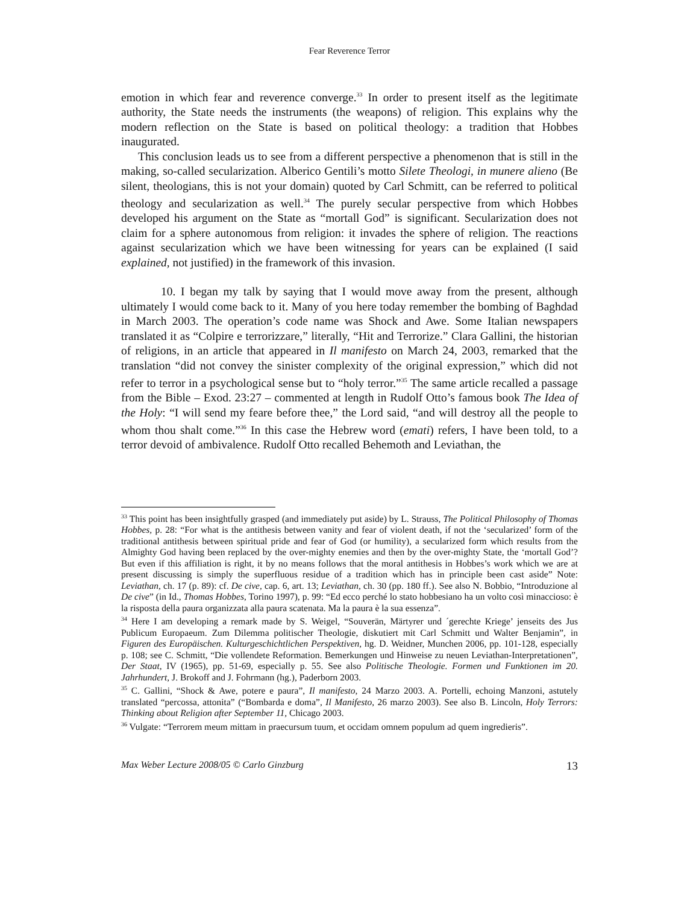Fear Reverence Terror
emotion in which fear and reverence converge.<sup>33</sup> In order to present itself as the legitimate authority, the State needs the instruments (the weapons) of religion. This explains why the modern reflection on the State is based on political theology: a tradition that Hobbes inaugurated.
This conclusion leads us to see from a different perspective a phenomenon that is still in the making, so-called secularization. Alberico Gentili’s motto Silete Theologi, in munere alieno (Be silent, theologians, this is not your domain) quoted by Carl Schmitt, can be referred to political theology and secularization as well.<sup>34</sup> The purely secular perspective from which Hobbes developed his argument on the State as “mortall God” is significant. Secularization does not claim for a sphere autonomous from religion: it invades the sphere of religion. The reactions against secularization which we have been witnessing for years can be explained (I said explained, not justified) in the framework of this invasion.
10. I began my talk by saying that I would move away from the present, although ultimately I would come back to it. Many of you here today remember the bombing of Baghdad in March 2003. The operation’s code name was Shock and Awe. Some Italian newspapers translated it as “Colpire e terrorizzare,” literally, “Hit and Terrorize.” Clara Gallini, the historian of religions, in an article that appeared in Il manifesto on March 24, 2003, remarked that the translation “did not convey the sinister complexity of the original expression,” which did not refer to terror in a psychological sense but to “holy terror.”<sup>35</sup> The same article recalled a passage from the Bible – Exod. 23:27 – commented at length in Rudolf Otto’s famous book The Idea of the Holy: “I will send my feare before thee,” the Lord said, “and will destroy all the people to whom thou shalt come.”<sup>36</sup> In this case the Hebrew word (emati) refers, I have been told, to a terror devoid of ambivalence. Rudolf Otto recalled Behemoth and Leviathan, the
<sup>33</sup> This point has been insightfully grasped (and immediately put aside) by L. Strauss, The Political Philosophy of Thomas Hobbes, p. 28: “For what is the antithesis between vanity and fear of violent death, if not the ‘secularized’ form of the traditional antithesis between spiritual pride and fear of God (or humility), a secularized form which results from the Almighty God having been replaced by the over-mighty enemies and then by the over-mighty State, the ‘mortall God’? But even if this affiliation is right, it by no means follows that the moral antithesis in Hobbes’s work which we are at present discussing is simply the superfluous residue of a tradition which has in principle been cast aside” Note: Leviathan, ch. 17 (p. 89): cf. De cive, cap. 6, art. 13; Leviathan, ch. 30 (pp. 180 ff.). See also N. Bobbio, “Introduzione al De cive” (in Id., Thomas Hobbes, Torino 1997), p. 99: “Ed ecco perché lo stato hobbesiano ha un volto così minaccioso: è la risposta della paura organizzata alla paura scatenata. Ma la paura è la sua essenza”.
<sup>34</sup> Here I am developing a remark made by S. Weigel, “Souverän, Märtyrer und ´gerechte Kriege’ jenseits des Jus Publicum Europaeum. Zum Dilemma politischer Theologie, diskutiert mit Carl Schmitt und Walter Benjamin”, in Figuren des Europäischen. Kulturgeschichtlichen Perspektiven, hg. D. Weidner, Munchen 2006, pp. 101-128, especially p. 108; see C. Schmitt, “Die vollendete Reformation. Bemerkungen und Hinweise zu neuen Leviathan-Interpretationen”, Der Staat, IV (1965), pp. 51-69, especially p. 55. See also Politische Theologie. Formen und Funktionen im 20. Jahrhundert, J. Brokoff and J. Fohrmann (hg.), Paderborn 2003.
<sup>35</sup> C. Gallini, “Shock & Awe, potere e paura”, Il manifesto, 24 Marzo 2003. A. Portelli, echoing Manzoni, astutely translated “percossa, attonita” (“Bombarda e doma”, Il Manifesto, 26 marzo 2003). See also B. Lincoln, Holy Terrors: Thinking about Religion after September 11, Chicago 2003.
<sup>36</sup> Vulgate: “Terrorem meum mittam in praecursum tuum, et occidam omnem populum ad quem ingredieris”.
Max Weber Lecture 2008/05 © Carlo Ginzburg 13